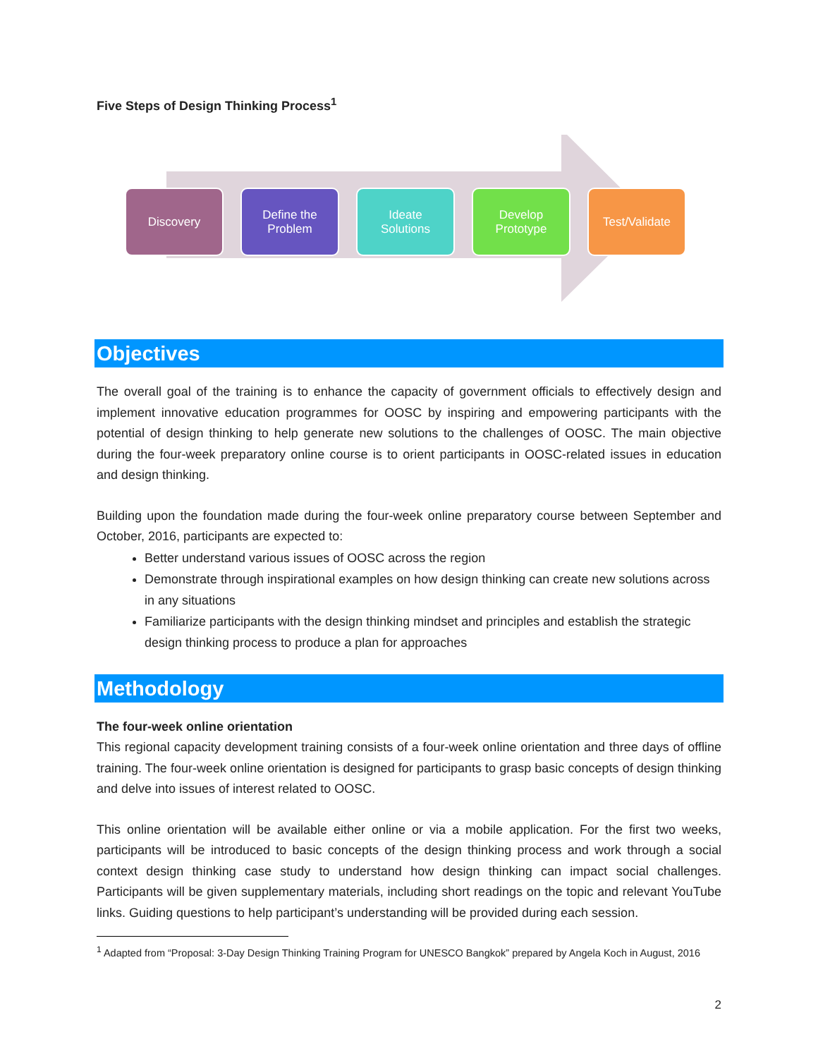Five Steps of Design Thinking Process<sup>1</sup>
Discovery Define the
Problem
Ideate
Solutions
Develop
Prototype
Test/Validate
Objectives
The overall goal of the training is to enhance the capacity of government officials to effectively design and implement innovative education programmes for OOSC by inspiring and empowering participants with the potential of design thinking to help generate new solutions to the challenges of OOSC. The main objective during the four-week preparatory online course is to orient participants in OOSC-related issues in education and design thinking.
Building upon the foundation made during the four-week online preparatory course between September and October, 2016, participants are expected to:
Better understand various issues of OOSC across the region
Demonstrate through inspirational examples on how design thinking can create new solutions across in any situations
Familiarize participants with the design thinking mindset and principles and establish the strategic design thinking process to produce a plan for approaches
Methodology
The four-week online orientation
This regional capacity development training consists of a four-week online orientation and three days of offline training. The four-week online orientation is designed for participants to grasp basic concepts of design thinking and delve into issues of interest related to OOSC.
This online orientation will be available either online or via a mobile application. For the first two weeks, participants will be introduced to basic concepts of the design thinking process and work through a social context design thinking case study to understand how design thinking can impact social challenges. Participants will be given supplementary materials, including short readings on the topic and relevant YouTube links. Guiding questions to help participant’s understanding will be provided during each session.
<sup>1</sup> Adapted from “Proposal: 3-Day Design Thinking Training Program for UNESCO Bangkok” prepared by Angela Koch in August, 2016
2